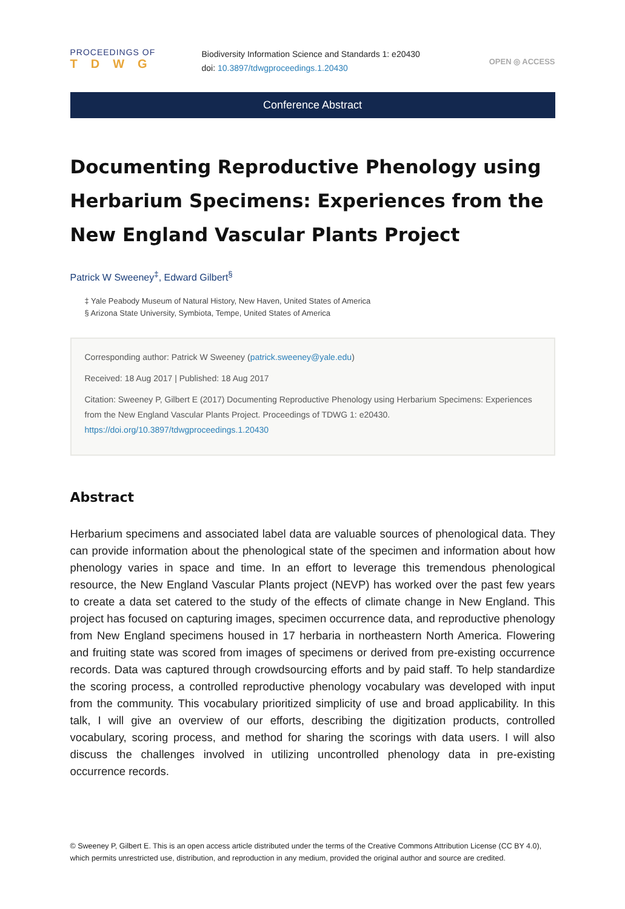PROCEEDINGS OF
TDWG
Biodiversity Information Science and Standards 1: e20430
doi: 10.3897/tdwgproceedings.1.20430
OPEN ◎ ACCESS
Conference Abstract
Documenting Reproductive Phenology using Herbarium Specimens: Experiences from the New England Vascular Plants Project
Patrick W Sweeney<sup>‡</sup>, Edward Gilbert<sup>§</sup>
‡ Yale Peabody Museum of Natural History, New Haven, United States of America
§ Arizona State University, Symbiota, Tempe, United States of America
Corresponding author: Patrick W Sweeney (patrick.sweeney@yale.edu)
Received: 18 Aug 2017 | Published: 18 Aug 2017
Citation: Sweeney P, Gilbert E (2017) Documenting Reproductive Phenology using Herbarium Specimens: Experiences from the New England Vascular Plants Project. Proceedings of TDWG 1: e20430. https://doi.org/10.3897/tdwgproceedings.1.20430
Abstract
Herbarium specimens and associated label data are valuable sources of phenological data. They can provide information about the phenological state of the specimen and information about how phenology varies in space and time. In an effort to leverage this tremendous phenological resource, the New England Vascular Plants project (NEVP) has worked over the past few years to create a data set catered to the study of the effects of climate change in New England. This project has focused on capturing images, specimen occurrence data, and reproductive phenology from New England specimens housed in 17 herbaria in northeastern North America. Flowering and fruiting state was scored from images of specimens or derived from pre-existing occurrence records. Data was captured through crowdsourcing efforts and by paid staff. To help standardize the scoring process, a controlled reproductive phenology vocabulary was developed with input from the community. This vocabulary prioritized simplicity of use and broad applicability. In this talk, I will give an overview of our efforts, describing the digitization products, controlled vocabulary, scoring process, and method for sharing the scorings with data users. I will also discuss the challenges involved in utilizing uncontrolled phenology data in pre-existing occurrence records.
© Sweeney P, Gilbert E. This is an open access article distributed under the terms of the Creative Commons Attribution License (CC BY 4.0), which permits unrestricted use, distribution, and reproduction in any medium, provided the original author and source are credited.